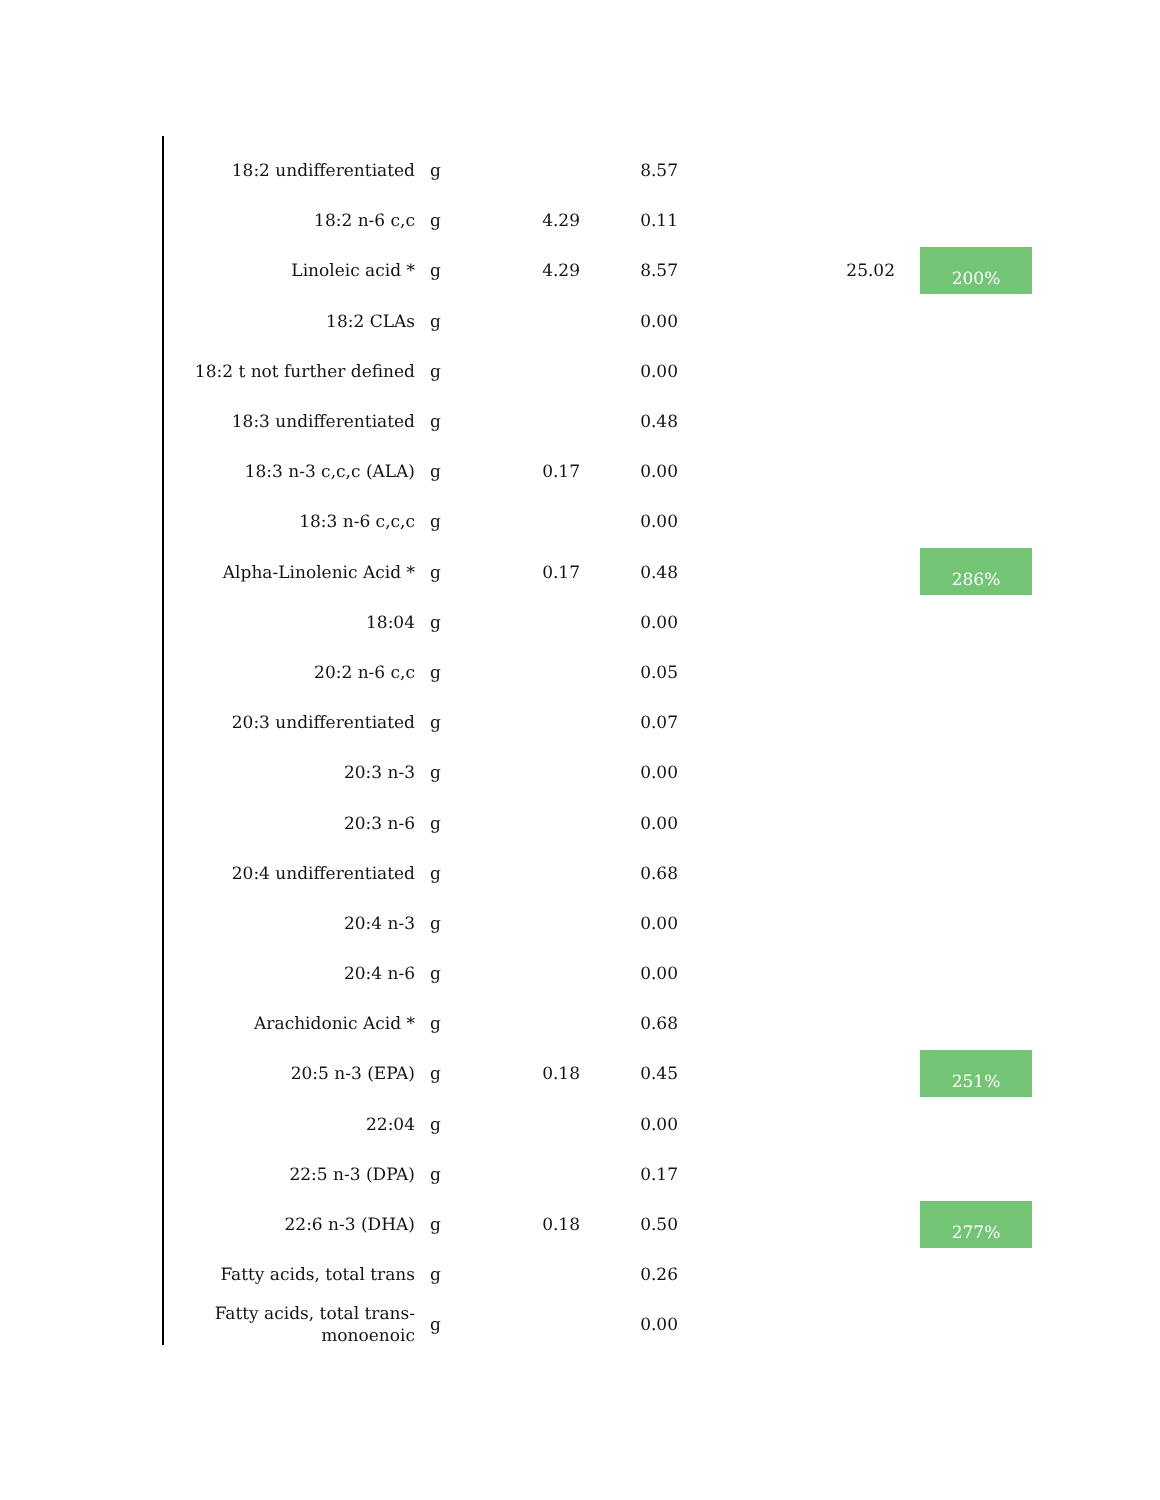| 18:2 undifferentiated | g | | 8.57 | | |
| 18:2 n-6 c,c | g | 4.29 | 0.11 | | |
| Linoleic acid * | g | 4.29 | 8.57 | 25.02 | 200% |
| 18:2 CLAs | g | | 0.00 | | |
| 18:2 t not further defined | g | | 0.00 | | |
| 18:3 undifferentiated | g | | 0.48 | | |
| 18:3 n-3 c,c,c (ALA) | g | 0.17 | 0.00 | | |
| 18:3 n-6 c,c,c | g | | 0.00 | | |
| Alpha-Linolenic Acid * | g | 0.17 | 0.48 | | 286% |
| 18:04 | g | | 0.00 | | |
| 20:2 n-6 c,c | g | | 0.05 | | |
| 20:3 undifferentiated | g | | 0.07 | | |
| 20:3 n-3 | g | | 0.00 | | |
| 20:3 n-6 | g | | 0.00 | | |
| 20:4 undifferentiated | g | | 0.68 | | |
| 20:4 n-3 | g | | 0.00 | | |
| 20:4 n-6 | g | | 0.00 | | |
| Arachidonic Acid * | g | | 0.68 | | |
| 20:5 n-3 (EPA) | g | 0.18 | 0.45 | | 251% |
| 22:04 | g | | 0.00 | | |
| 22:5 n-3 (DPA) | g | | 0.17 | | |
| 22:6 n-3 (DHA) | g | 0.18 | 0.50 | | 277% |
| Fatty acids, total trans | g | | 0.26 | | |
| Fatty acids, total trans- monoenoic | g | | 0.00 | | |